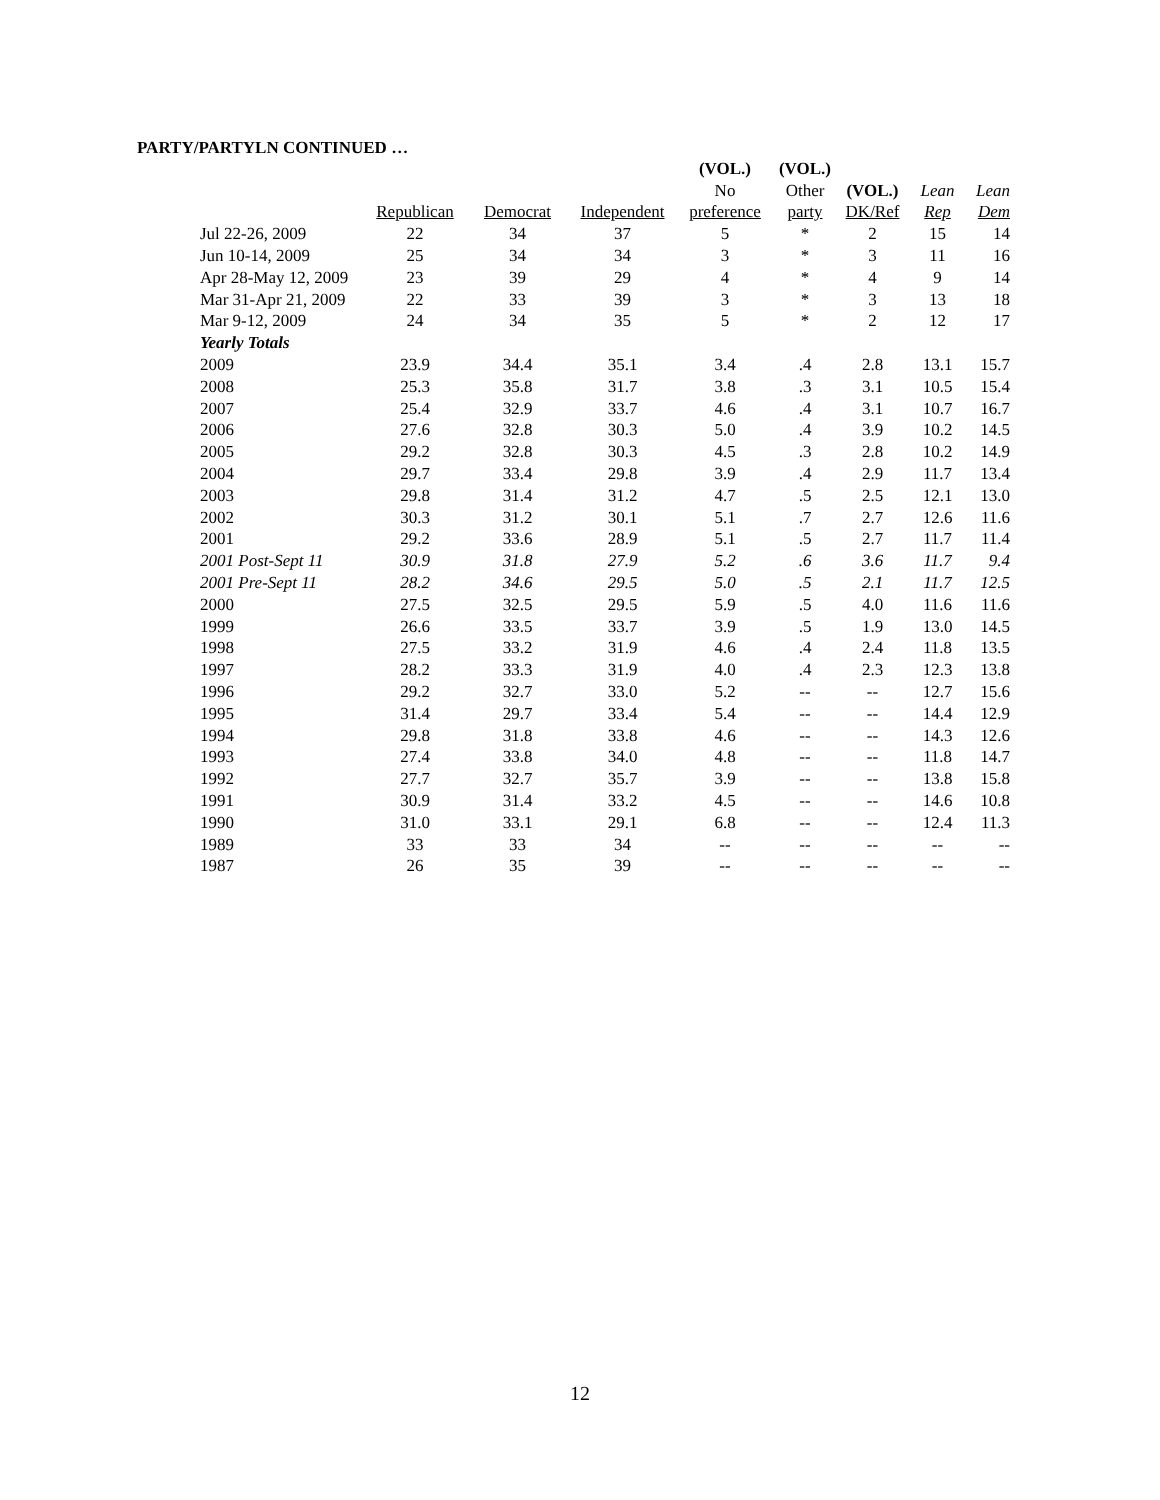PARTY/PARTYLN CONTINUED …
| | | | | (VOL.) | (VOL.) | | | |
| --- | --- | --- | --- | --- | --- | --- | --- | --- |
| | | | | No | Other | (VOL.) | Lean | Lean |
| | Republican | Democrat | Independent | preference | party | DK/Ref | Rep | Dem |
| Jul 22-26, 2009 | 22 | 34 | 37 | 5 | * | 2 | 15 | 14 |
| Jun 10-14, 2009 | 25 | 34 | 34 | 3 | * | 3 | 11 | 16 |
| Apr 28-May 12, 2009 | 23 | 39 | 29 | 4 | * | 4 | 9 | 14 |
| Mar 31-Apr 21, 2009 | 22 | 33 | 39 | 3 | * | 3 | 13 | 18 |
| Mar 9-12, 2009 | 24 | 34 | 35 | 5 | * | 2 | 12 | 17 |
| Yearly Totals | | | | | | | | |
| 2009 | 23.9 | 34.4 | 35.1 | 3.4 | .4 | 2.8 | 13.1 | 15.7 |
| 2008 | 25.3 | 35.8 | 31.7 | 3.8 | .3 | 3.1 | 10.5 | 15.4 |
| 2007 | 25.4 | 32.9 | 33.7 | 4.6 | .4 | 3.1 | 10.7 | 16.7 |
| 2006 | 27.6 | 32.8 | 30.3 | 5.0 | .4 | 3.9 | 10.2 | 14.5 |
| 2005 | 29.2 | 32.8 | 30.3 | 4.5 | .3 | 2.8 | 10.2 | 14.9 |
| 2004 | 29.7 | 33.4 | 29.8 | 3.9 | .4 | 2.9 | 11.7 | 13.4 |
| 2003 | 29.8 | 31.4 | 31.2 | 4.7 | .5 | 2.5 | 12.1 | 13.0 |
| 2002 | 30.3 | 31.2 | 30.1 | 5.1 | .7 | 2.7 | 12.6 | 11.6 |
| 2001 | 29.2 | 33.6 | 28.9 | 5.1 | .5 | 2.7 | 11.7 | 11.4 |
| 2001 Post-Sept 11 | 30.9 | 31.8 | 27.9 | 5.2 | .6 | 3.6 | 11.7 | 9.4 |
| 2001 Pre-Sept 11 | 28.2 | 34.6 | 29.5 | 5.0 | .5 | 2.1 | 11.7 | 12.5 |
| 2000 | 27.5 | 32.5 | 29.5 | 5.9 | .5 | 4.0 | 11.6 | 11.6 |
| 1999 | 26.6 | 33.5 | 33.7 | 3.9 | .5 | 1.9 | 13.0 | 14.5 |
| 1998 | 27.5 | 33.2 | 31.9 | 4.6 | .4 | 2.4 | 11.8 | 13.5 |
| 1997 | 28.2 | 33.3 | 31.9 | 4.0 | .4 | 2.3 | 12.3 | 13.8 |
| 1996 | 29.2 | 32.7 | 33.0 | 5.2 | -- | -- | 12.7 | 15.6 |
| 1995 | 31.4 | 29.7 | 33.4 | 5.4 | -- | -- | 14.4 | 12.9 |
| 1994 | 29.8 | 31.8 | 33.8 | 4.6 | -- | -- | 14.3 | 12.6 |
| 1993 | 27.4 | 33.8 | 34.0 | 4.8 | -- | -- | 11.8 | 14.7 |
| 1992 | 27.7 | 32.7 | 35.7 | 3.9 | -- | -- | 13.8 | 15.8 |
| 1991 | 30.9 | 31.4 | 33.2 | 4.5 | -- | -- | 14.6 | 10.8 |
| 1990 | 31.0 | 33.1 | 29.1 | 6.8 | -- | -- | 12.4 | 11.3 |
| 1989 | 33 | 33 | 34 | -- | -- | -- | -- | -- |
| 1987 | 26 | 35 | 39 | -- | -- | -- | -- | -- |
12